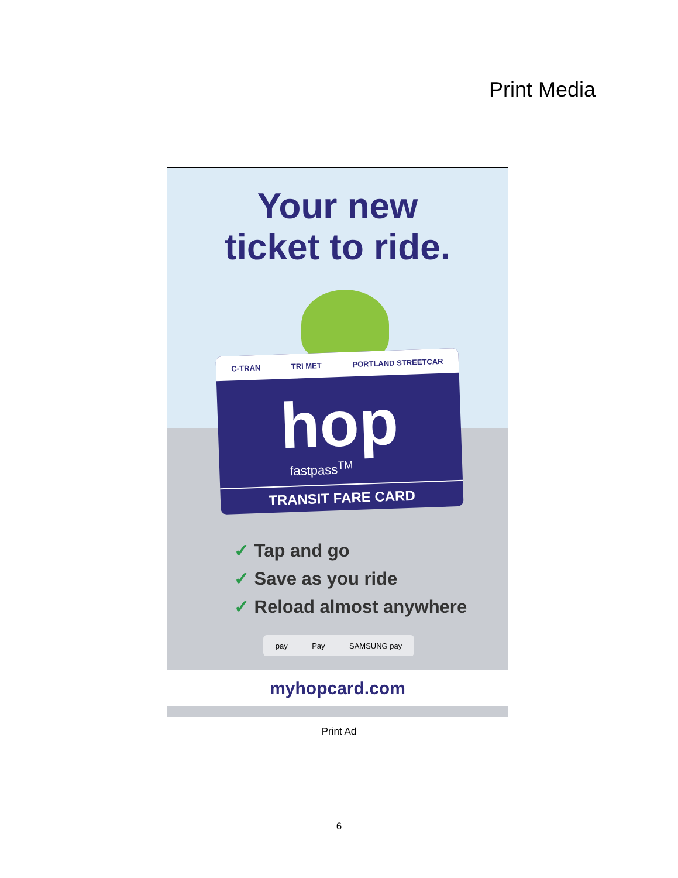Print Media
Your new
ticket to ride.
C-TRAN TRI MET PORTLAND STREETCAR
hop
fastpass<sup>TM</sup>
TRANSIT FARE CARD
✓ Tap and go
✓ Save as you ride
✓ Reload almost anywhere
pay Pay SAMSUNG pay
myhopcard.com
Print Ad
6